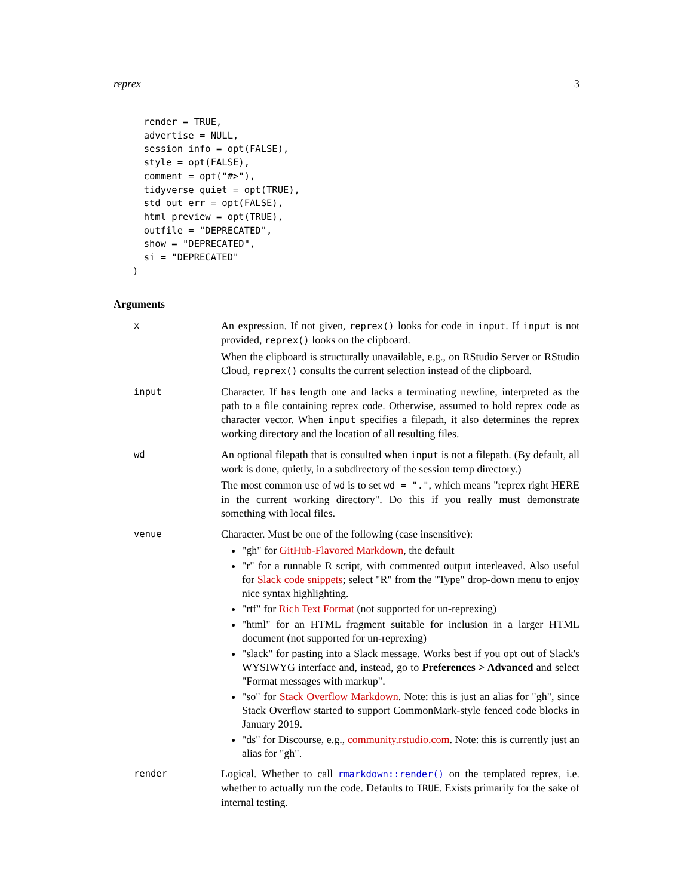reprex 3
  render = TRUE,
  advertise = NULL,
  session_info = opt(FALSE),
  style = opt(FALSE),
  comment = opt("#>"),
  tidyverse_quiet = opt(TRUE),
  std_out_err = opt(FALSE),
  html_preview = opt(TRUE),
  outfile = "DEPRECATED",
  show = "DEPRECATED",
  si = "DEPRECATED"
)
Arguments
x
An expression. If not given, reprex() looks for code in input. If input is not provided, reprex() looks on the clipboard.
When the clipboard is structurally unavailable, e.g., on RStudio Server or RStudio Cloud, reprex() consults the current selection instead of the clipboard.
input
Character. If has length one and lacks a terminating newline, interpreted as the path to a file containing reprex code. Otherwise, assumed to hold reprex code as character vector. When input specifies a filepath, it also determines the reprex working directory and the location of all resulting files.
wd
An optional filepath that is consulted when input is not a filepath. (By default, all work is done, quietly, in a subdirectory of the session temp directory.)
The most common use of wd is to set wd = ".", which means "reprex right HERE in the current working directory". Do this if you really must demonstrate something with local files.
venue
Character. Must be one of the following (case insensitive):
"gh" for GitHub-Flavored Markdown, the default
"r" for a runnable R script, with commented output interleaved. Also useful for Slack code snippets; select "R" from the "Type" drop-down menu to enjoy nice syntax highlighting.
"rtf" for Rich Text Format (not supported for un-reprexing)
"html" for an HTML fragment suitable for inclusion in a larger HTML document (not supported for un-reprexing)
"slack" for pasting into a Slack message. Works best if you opt out of Slack's WYSIWYG interface and, instead, go to Preferences > Advanced and select "Format messages with markup".
"so" for Stack Overflow Markdown. Note: this is just an alias for "gh", since Stack Overflow started to support CommonMark-style fenced code blocks in January 2019.
"ds" for Discourse, e.g., community.rstudio.com. Note: this is currently just an alias for "gh".
render
Logical. Whether to call rmarkdown::render() on the templated reprex, i.e. whether to actually run the code. Defaults to TRUE. Exists primarily for the sake of internal testing.